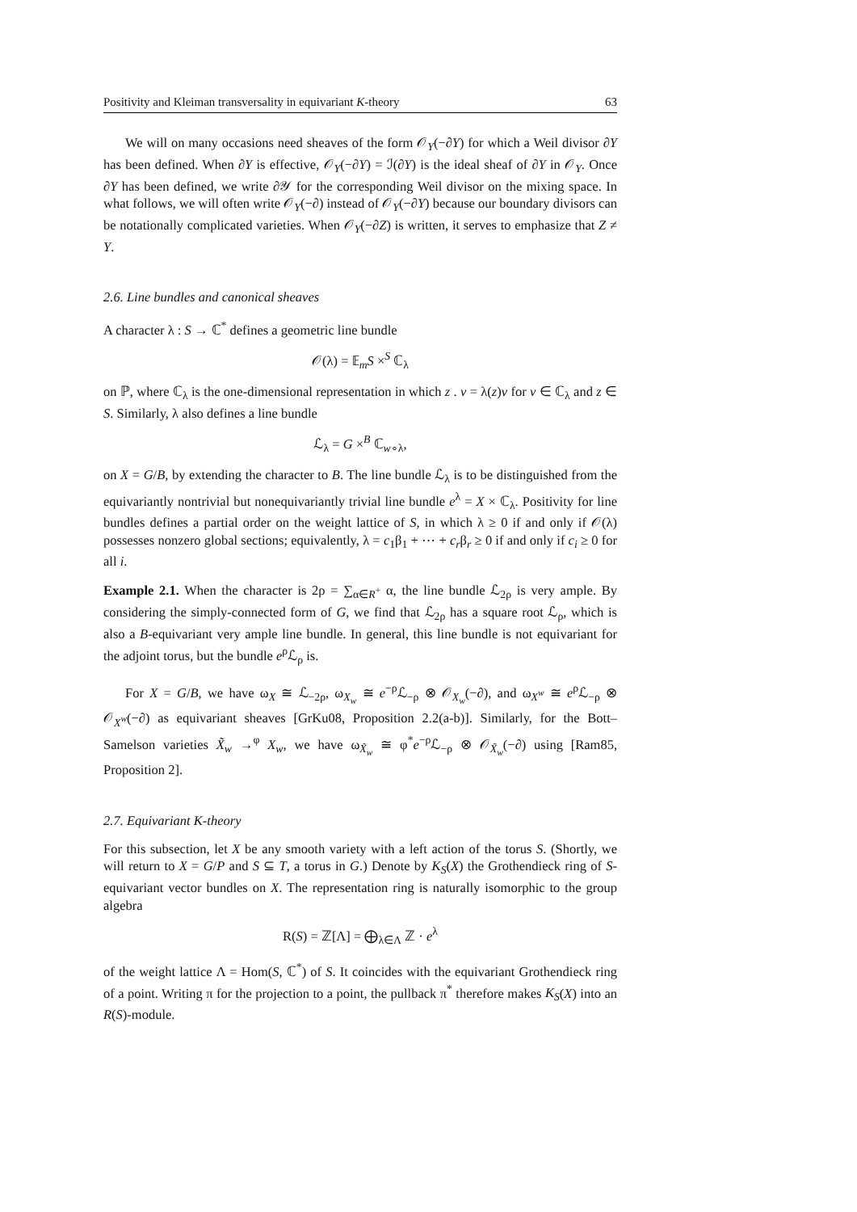Positivity and Kleiman transversality in equivariant K-theory 63
We will on many occasions need sheaves of the form 𝒪<sub>Y</sub>(−∂Y) for which a Weil divisor ∂Y has been defined. When ∂Y is effective, 𝒪<sub>Y</sub>(−∂Y) = ℐ(∂Y) is the ideal sheaf of ∂Y in 𝒪<sub>Y</sub>. Once ∂Y has been defined, we write ∂𝒴 for the corresponding Weil divisor on the mixing space. In what follows, we will often write 𝒪<sub>Y</sub>(−∂) instead of 𝒪<sub>Y</sub>(−∂Y) because our boundary divisors can be notationally complicated varieties. When 𝒪<sub>Y</sub>(−∂Z) is written, it serves to emphasize that Z ≠ Y.
2.6. Line bundles and canonical sheaves
A character λ : S → ℂ<sup>*</sup> defines a geometric line bundle
𝒪(λ) = 𝔼<sub>m</sub>S ×<sup>S</sup> ℂ<sub>λ</sub>
on ℙ, where ℂ<sub>λ</sub> is the one-dimensional representation in which z . v = λ(z)v for v ∈ ℂ<sub>λ</sub> and z ∈ S. Similarly, λ also defines a line bundle
ℒ<sub>λ</sub> = G ×<sup>B</sup> ℂ<sub>w∘λ</sub>,
on X = G/B, by extending the character to B. The line bundle ℒ<sub>λ</sub> is to be distinguished from the equivariantly nontrivial but nonequivariantly trivial line bundle e<sup>λ</sup> = X × ℂ<sub>λ</sub>. Positivity for line bundles defines a partial order on the weight lattice of S, in which λ ≥ 0 if and only if 𝒪(λ) possesses nonzero global sections; equivalently, λ = c<sub>1</sub>β<sub>1</sub> + ⋯ + c<sub>r</sub>β<sub>r</sub> ≥ 0 if and only if c<sub>i</sub> ≥ 0 for all i.
Example 2.1. When the character is 2ρ = ∑<sub>α∈R<sup>+</sup></sub> α, the line bundle ℒ<sub>2ρ</sub> is very ample. By considering the simply-connected form of G, we find that ℒ<sub>2ρ</sub> has a square root ℒ<sub>ρ</sub>, which is also a B-equivariant very ample line bundle. In general, this line bundle is not equivariant for the adjoint torus, but the bundle e<sup>ρ</sup>ℒ<sub>ρ</sub> is.
For X = G/B, we have ω<sub>X</sub> ≅ ℒ<sub>−2ρ</sub>, ω<sub>X<sub>w</sub></sub> ≅ e<sup>−ρ</sup>ℒ<sub>−ρ</sub> ⊗ 𝒪<sub>X<sub>w</sub></sub>(−∂), and ω<sub>X<sup>w</sup></sub> ≅ e<sup>ρ</sup>ℒ<sub>−ρ</sub> ⊗ 𝒪<sub>X<sup>w</sup></sub>(−∂) as equivariant sheaves [GrKu08, Proposition 2.2(a-b)]. Similarly, for the Bott–Samelson varieties X̃<sub>w</sub> →<sup>φ</sup> X<sub>w</sub>, we have ω<sub>X̃<sub>w</sub></sub> ≅ φ<sup>*</sup>e<sup>−ρ</sup>ℒ<sub>−ρ</sub> ⊗ 𝒪<sub>X̃<sub>w</sub></sub>(−∂) using [Ram85, Proposition 2].
2.7. Equivariant K-theory
For this subsection, let X be any smooth variety with a left action of the torus S. (Shortly, we will return to X = G/P and S ⊆ T, a torus in G.) Denote by K<sub>S</sub>(X) the Grothendieck ring of S-equivariant vector bundles on X. The representation ring is naturally isomorphic to the group algebra
R(S) = ℤ[Λ] = ⨁<sub>λ∈Λ</sub> ℤ · e<sup>λ</sup>
of the weight lattice Λ = Hom(S, ℂ<sup>*</sup>) of S. It coincides with the equivariant Grothendieck ring of a point. Writing π for the projection to a point, the pullback π<sup>*</sup> therefore makes K<sub>S</sub>(X) into an R(S)-module.